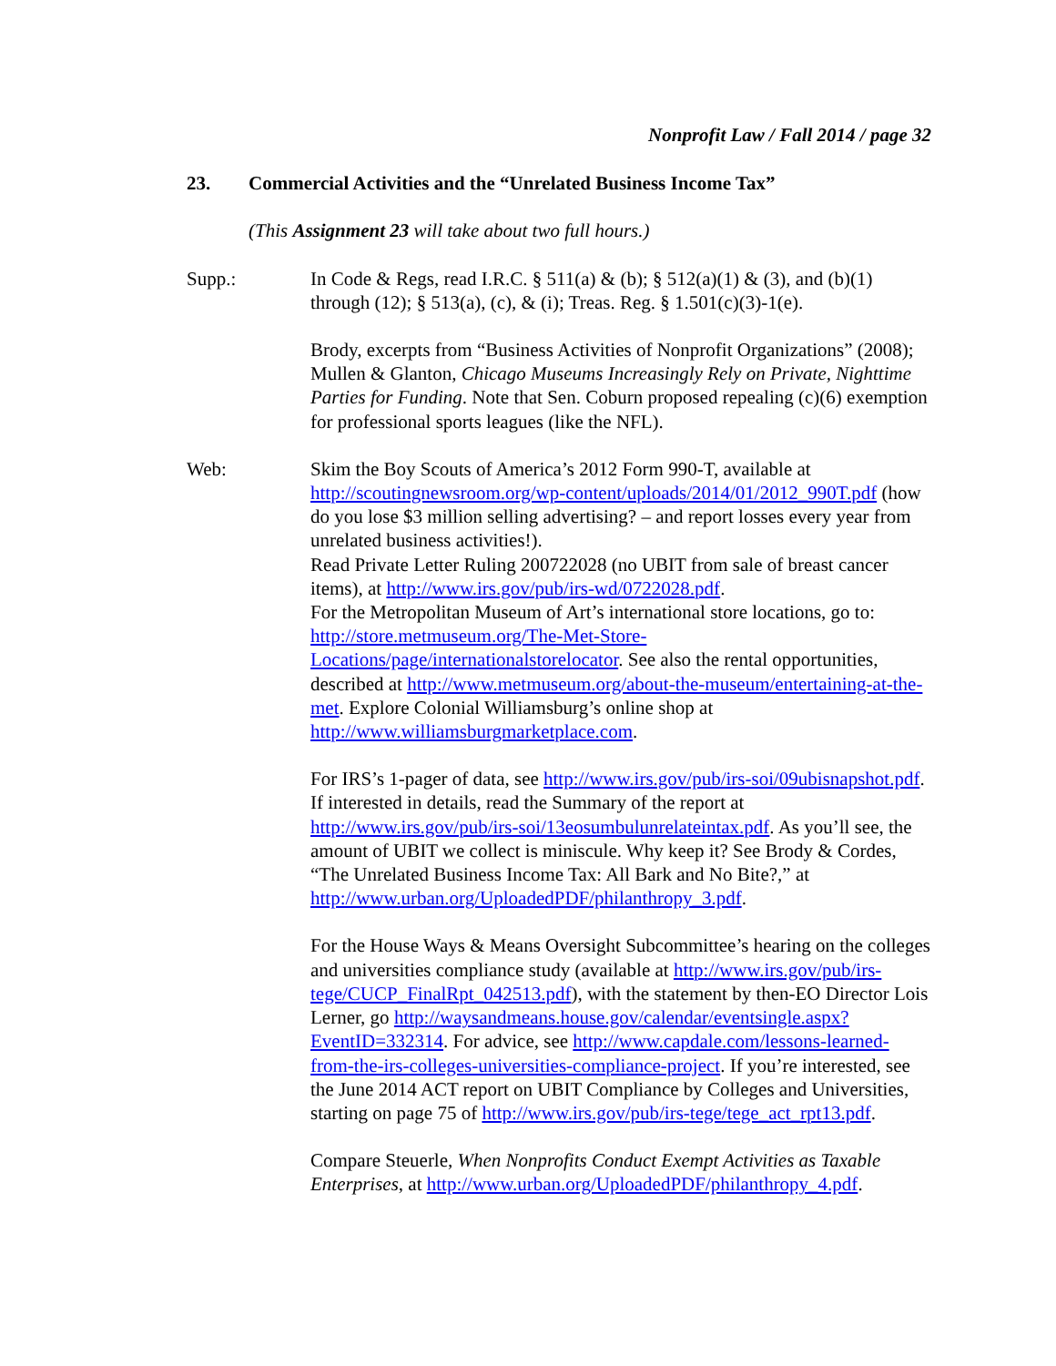Nonprofit Law / Fall 2014 / page 32
23. Commercial Activities and the “Unrelated Business Income Tax”
(This Assignment 23 will take about two full hours.)
Supp.: In Code & Regs, read I.R.C. § 511(a) & (b); § 512(a)(1) & (3), and (b)(1) through (12); § 513(a), (c), & (i); Treas. Reg. § 1.501(c)(3)-1(e).
Brody, excerpts from “Business Activities of Nonprofit Organizations” (2008); Mullen & Glanton, Chicago Museums Increasingly Rely on Private, Nighttime Parties for Funding. Note that Sen. Coburn proposed repealing (c)(6) exemption for professional sports leagues (like the NFL).
Web: Skim the Boy Scouts of America’s 2012 Form 990-T, available at http://scoutingnewsroom.org/wp-content/uploads/2014/01/2012_990T.pdf (how do you lose $3 million selling advertising? – and report losses every year from unrelated business activities!).
Read Private Letter Ruling 200722028 (no UBIT from sale of breast cancer items), at http://www.irs.gov/pub/irs-wd/0722028.pdf.
For the Metropolitan Museum of Art’s international store locations, go to: http://store.metmuseum.org/The-Met-Store-Locations/page/internationalstorelocator. See also the rental opportunities, described at http://www.metmuseum.org/about-the-museum/entertaining-at-the-met. Explore Colonial Williamsburg’s online shop at http://www.williamsburgmarketplace.com.
For IRS’s 1-pager of data, see http://www.irs.gov/pub/irs-soi/09ubisnapshot.pdf. If interested in details, read the Summary of the report at http://www.irs.gov/pub/irs-soi/13eosumbulunrelateintax.pdf. As you’ll see, the amount of UBIT we collect is miniscule. Why keep it? See Brody & Cordes, “The Unrelated Business Income Tax: All Bark and No Bite?,” at http://www.urban.org/UploadedPDF/philanthropy_3.pdf.
For the House Ways & Means Oversight Subcommittee’s hearing on the colleges and universities compliance study (available at http://www.irs.gov/pub/irs-tege/CUCP_FinalRpt_042513.pdf), with the statement by then-EO Director Lois Lerner, go http://waysandmeans.house.gov/calendar/eventsingle.aspx?EventID=332314. For advice, see http://www.capdale.com/lessons-learned-from-the-irs-colleges-universities-compliance-project. If you’re interested, see the June 2014 ACT report on UBIT Compliance by Colleges and Universities, starting on page 75 of http://www.irs.gov/pub/irs-tege/tege_act_rpt13.pdf.
Compare Steuerle, When Nonprofits Conduct Exempt Activities as Taxable Enterprises, at http://www.urban.org/UploadedPDF/philanthropy_4.pdf.